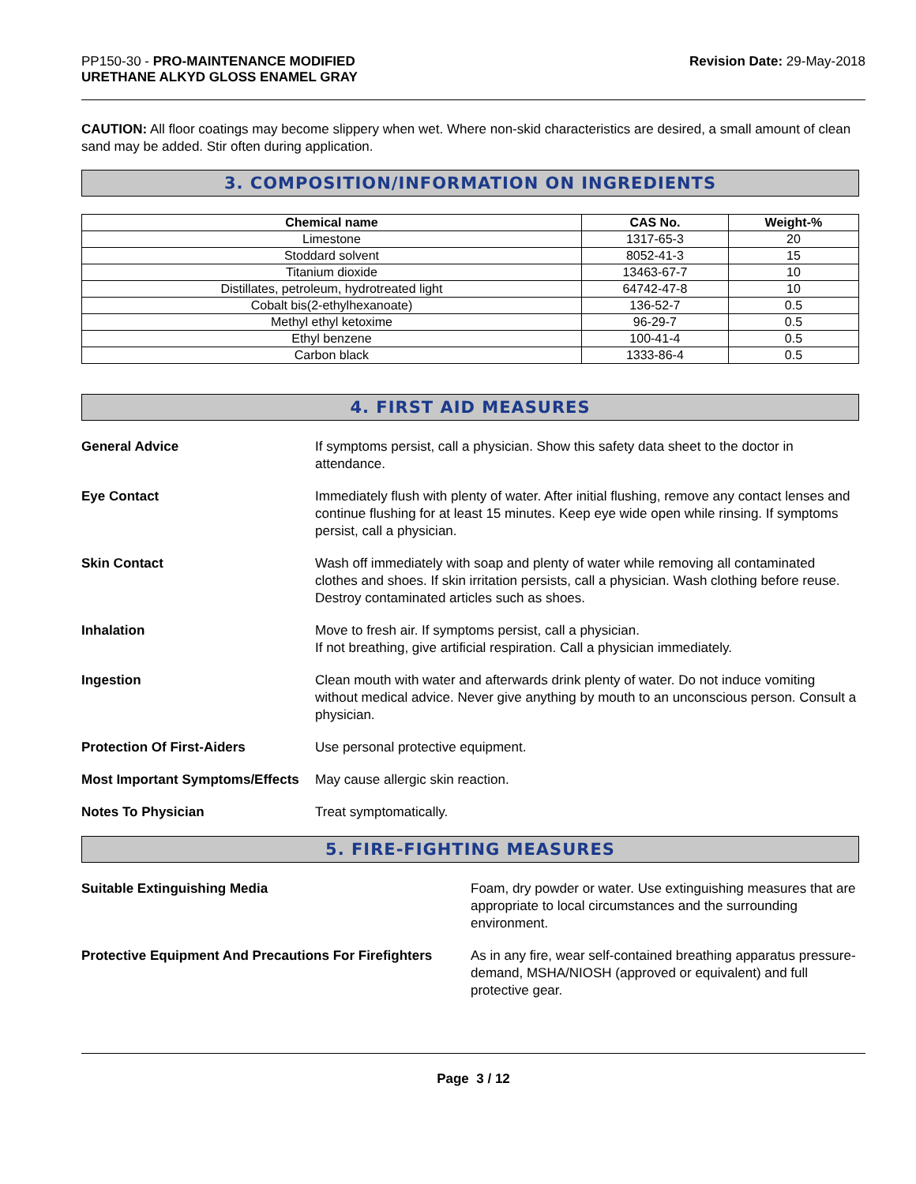PP150-30 - PRO-MAINTENANCE MODIFIED
URETHANE ALKYD GLOSS ENAMEL GRAY
Revision Date: 29-May-2018
CAUTION: All floor coatings may become slippery when wet. Where non-skid characteristics are desired, a small amount of clean sand may be added. Stir often during application.
3. COMPOSITION/INFORMATION ON INGREDIENTS
| Chemical name | CAS No. | Weight-% |
| --- | --- | --- |
| Limestone | 1317-65-3 | 20 |
| Stoddard solvent | 8052-41-3 | 15 |
| Titanium dioxide | 13463-67-7 | 10 |
| Distillates, petroleum, hydrotreated light | 64742-47-8 | 10 |
| Cobalt bis(2-ethylhexanoate) | 136-52-7 | 0.5 |
| Methyl ethyl ketoxime | 96-29-7 | 0.5 |
| Ethyl benzene | 100-41-4 | 0.5 |
| Carbon black | 1333-86-4 | 0.5 |
4. FIRST AID MEASURES
General Advice If symptoms persist, call a physician. Show this safety data sheet to the doctor in attendance.
Eye Contact Immediately flush with plenty of water. After initial flushing, remove any contact lenses and continue flushing for at least 15 minutes. Keep eye wide open while rinsing. If symptoms persist, call a physician.
Skin Contact Wash off immediately with soap and plenty of water while removing all contaminated clothes and shoes. If skin irritation persists, call a physician. Wash clothing before reuse. Destroy contaminated articles such as shoes.
Inhalation Move to fresh air. If symptoms persist, call a physician.
If not breathing, give artificial respiration. Call a physician immediately.
Ingestion Clean mouth with water and afterwards drink plenty of water. Do not induce vomiting without medical advice. Never give anything by mouth to an unconscious person. Consult a physician.
Protection Of First-Aiders Use personal protective equipment.
Most Important Symptoms/Effects
May cause allergic skin reaction.
Notes To Physician Treat symptomatically.
5. FIRE-FIGHTING MEASURES
Suitable Extinguishing Media Foam, dry powder or water. Use extinguishing measures that are appropriate to local circumstances and the surrounding environment.
Protective Equipment And Precautions For Firefighters
As in any fire, wear self-contained breathing apparatus pressure-demand, MSHA/NIOSH (approved or equivalent) and full protective gear.
Page 3 / 12